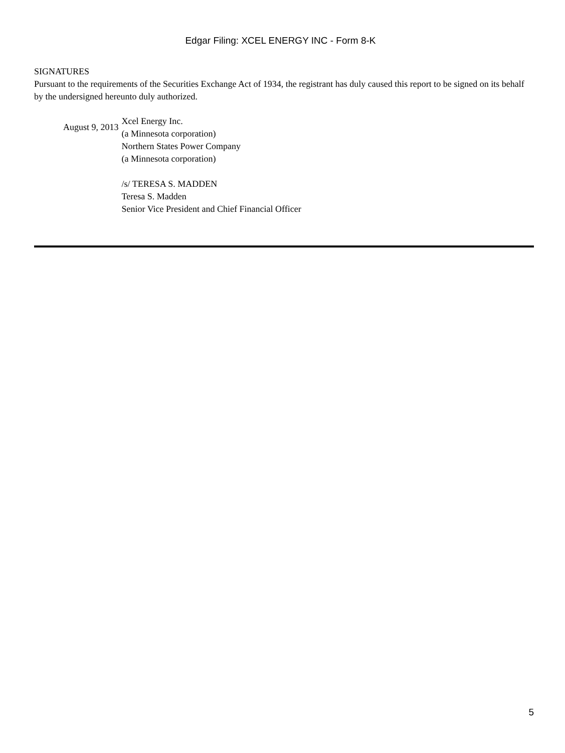Edgar Filing: XCEL ENERGY INC - Form 8-K
SIGNATURES
Pursuant to the requirements of the Securities Exchange Act of 1934, the registrant has duly caused this report to be signed on its behalf by the undersigned hereunto duly authorized.
August 9, 2013
Xcel Energy Inc.
(a Minnesota corporation)
Northern States Power Company
(a Minnesota corporation)
/s/ TERESA S. MADDEN
Teresa S. Madden
Senior Vice President and Chief Financial Officer
5